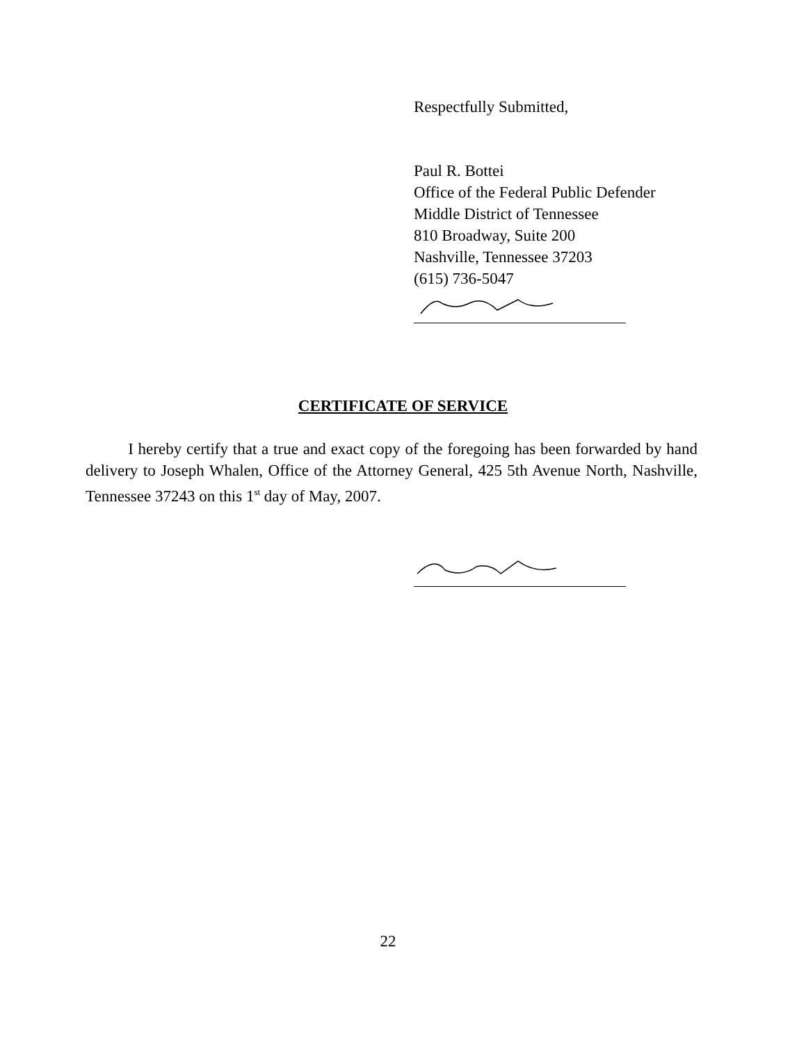Respectfully Submitted,
Paul R. Bottei
Office of the Federal Public Defender
Middle District of Tennessee
810 Broadway, Suite 200
Nashville, Tennessee 37203
(615) 736-5047
CERTIFICATE OF SERVICE
I hereby certify that a true and exact copy of the foregoing has been forwarded by hand delivery to Joseph Whalen, Office of the Attorney General, 425 5th Avenue North, Nashville, Tennessee 37243 on this 1<sup>st</sup> day of May, 2007.
22